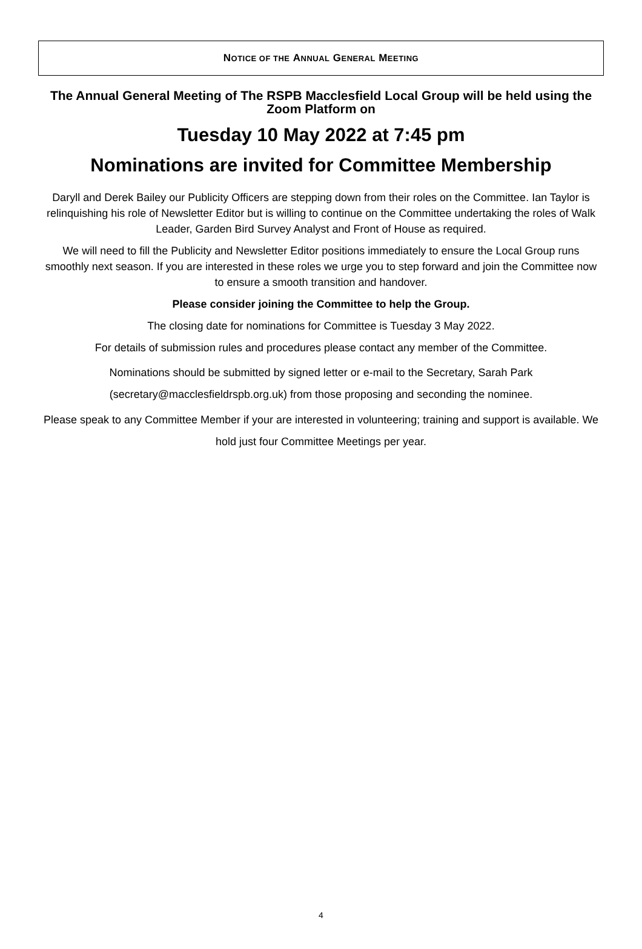N OTICE OF THE A NNUAL G ENERAL M EETING
The Annual General Meeting of The RSPB Macclesfield Local Group will be held using the Zoom Platform on
Tuesday 10 May 2022 at 7:45 pm
Nominations are invited for Committee Membership
Daryll and Derek Bailey our Publicity Officers are stepping down from their roles on the Committee. Ian Taylor is relinquishing his role of Newsletter Editor but is willing to continue on the Committee undertaking the roles of Walk Leader, Garden Bird Survey Analyst and Front of House as required.
We will need to fill the Publicity and Newsletter Editor positions immediately to ensure the Local Group runs smoothly next season. If you are interested in these roles we urge you to step forward and join the Committee now to ensure a smooth transition and handover.
Please consider joining the Committee to help the Group.
The closing date for nominations for Committee is Tuesday 3 May 2022.
For details of submission rules and procedures please contact any member of the Committee.
Nominations should be submitted by signed letter or e-mail to the Secretary, Sarah Park (secretary@macclesfieldrspb.org.uk) from those proposing and seconding the nominee.
Please speak to any Committee Member if your are interested in volunteering; training and support is available. We hold just four Committee Meetings per year.
4